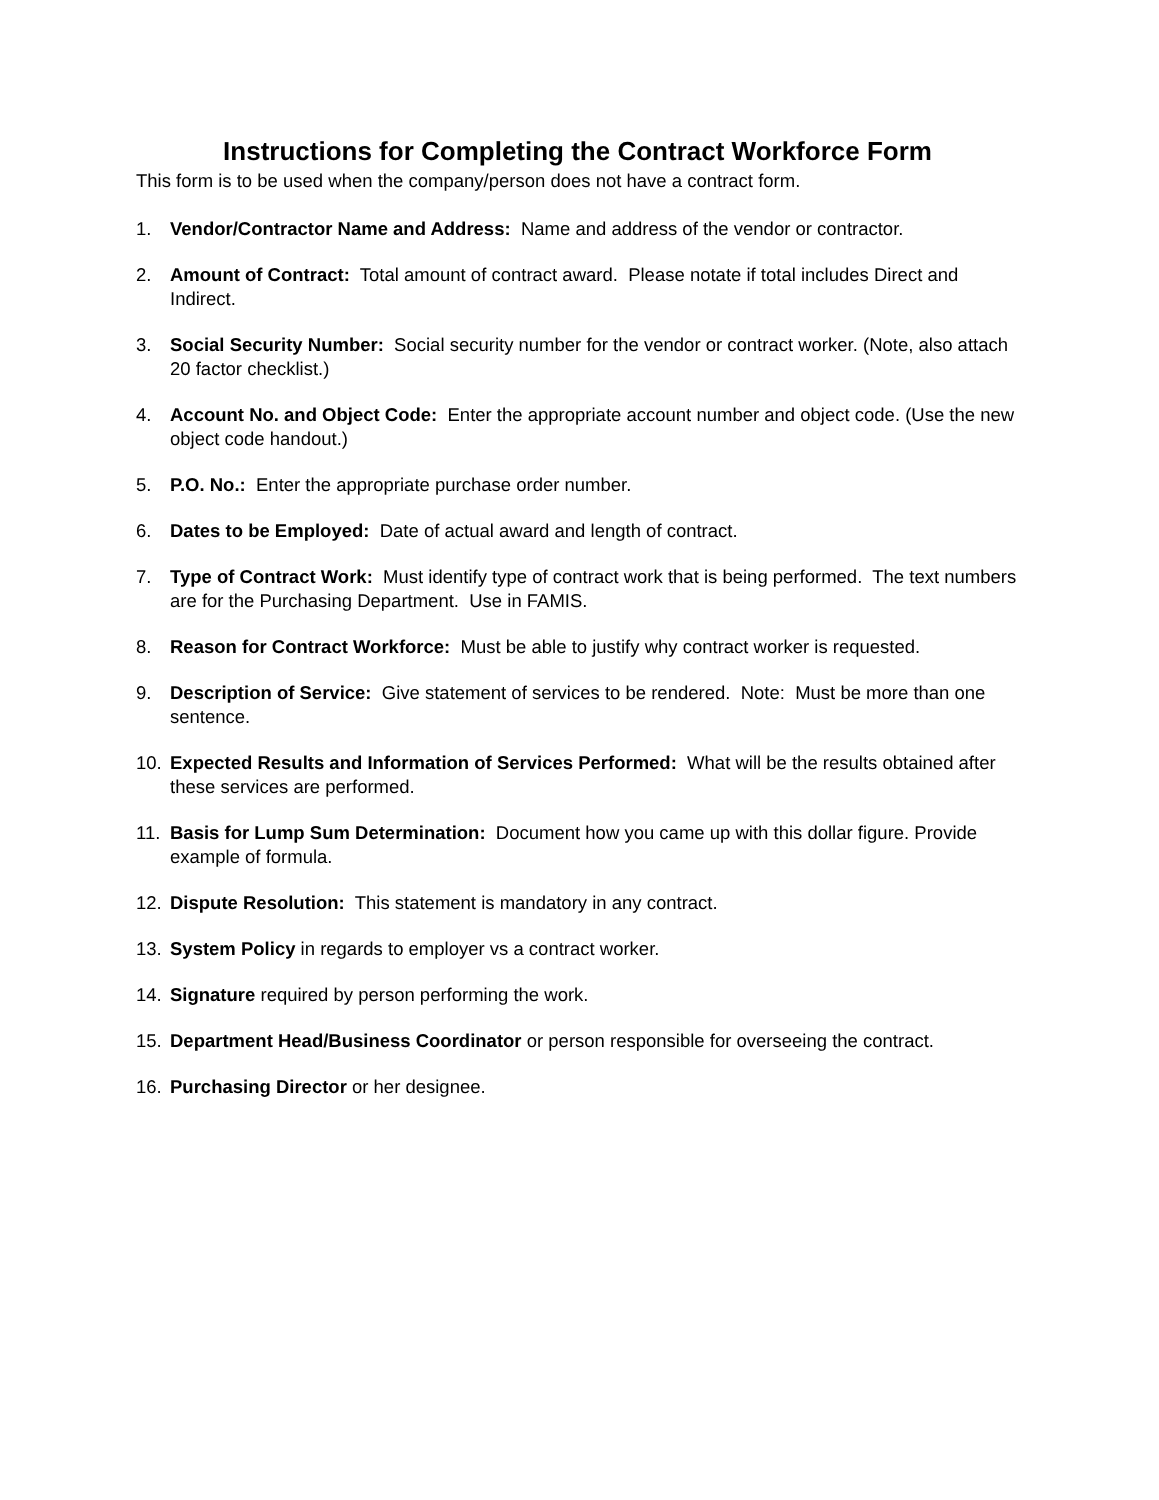Instructions for Completing the Contract Workforce Form
This form is to be used when the company/person does not have a contract form.
1. Vendor/Contractor Name and Address: Name and address of the vendor or contractor.
2. Amount of Contract: Total amount of contract award. Please notate if total includes Direct and Indirect.
3. Social Security Number: Social security number for the vendor or contract worker. (Note, also attach 20 factor checklist.)
4. Account No. and Object Code: Enter the appropriate account number and object code. (Use the new object code handout.)
5. P.O. No.: Enter the appropriate purchase order number.
6. Dates to be Employed: Date of actual award and length of contract.
7. Type of Contract Work: Must identify type of contract work that is being performed. The text numbers are for the Purchasing Department. Use in FAMIS.
8. Reason for Contract Workforce: Must be able to justify why contract worker is requested.
9. Description of Service: Give statement of services to be rendered. Note: Must be more than one sentence.
10. Expected Results and Information of Services Performed: What will be the results obtained after these services are performed.
11. Basis for Lump Sum Determination: Document how you came up with this dollar figure. Provide example of formula.
12. Dispute Resolution: This statement is mandatory in any contract.
13. System Policy in regards to employer vs a contract worker.
14. Signature required by person performing the work.
15. Department Head/Business Coordinator or person responsible for overseeing the contract.
16. Purchasing Director or her designee.